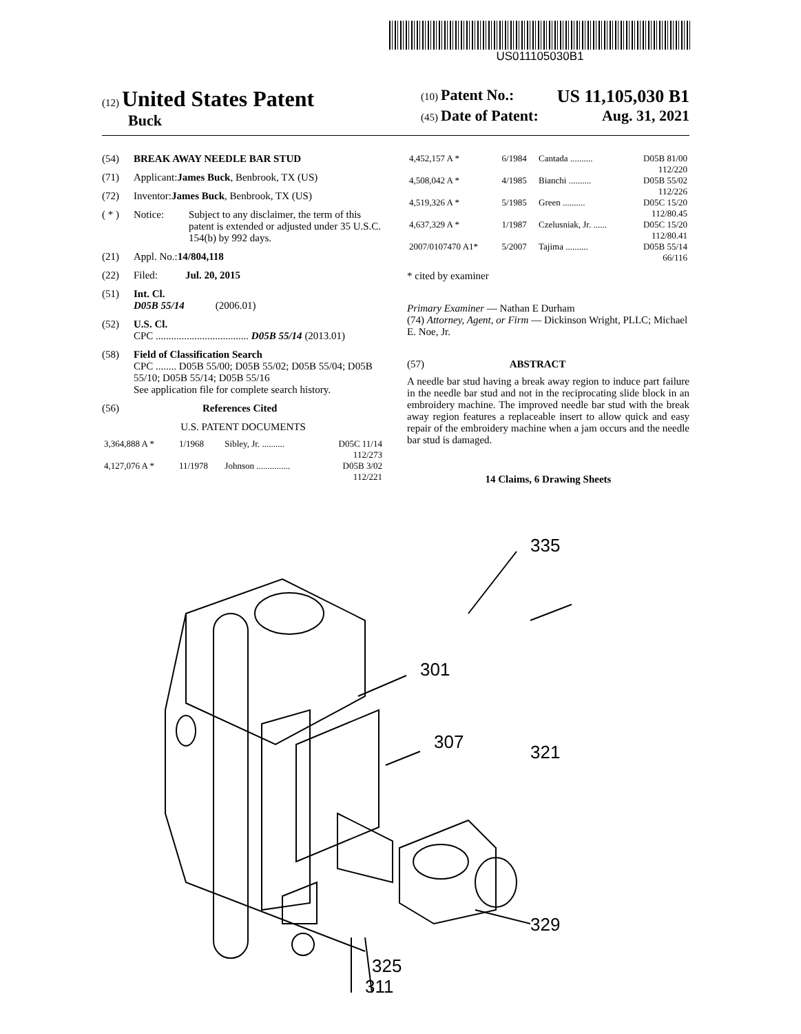US011105030B1
(12) United States Patent
Buck
(10) Patent No.: US 11,105,030 B1
(45) Date of Patent: Aug. 31, 2021
(54) BREAK AWAY NEEDLE BAR STUD
(71) Applicant: James Buck, Benbrook, TX (US)
(72) Inventor: James Buck, Benbrook, TX (US)
( * ) Notice: Subject to any disclaimer, the term of this patent is extended or adjusted under 35 U.S.C. 154(b) by 992 days.
(21) Appl. No.: 14/804,118
(22) Filed: Jul. 20, 2015
(51) Int. Cl.
D05B 55/14 (2006.01)
(52) U.S. Cl.
CPC .................................... D05B 55/14 (2013.01)
(58) Field of Classification Search
CPC ........ D05B 55/00; D05B 55/02; D05B 55/04; D05B 55/10; D05B 55/14; D05B 55/16
See application file for complete search history.
(56) References Cited
U.S. PATENT DOCUMENTS
| 3,364,888 A * | 1/1968 | Sibley, Jr. .......... | D05C 11/14 112/273 |
| 4,127,076 A * | 11/1978 | Johnson ............... | D05B 3/02 112/221 |
| 4,452,157 A * | 6/1984 | Cantada .......... | D05B 81/00 112/220 |
| 4,508,042 A * | 4/1985 | Bianchi .......... | D05B 55/02 112/226 |
| 4,519,326 A * | 5/1985 | Green .......... | D05C 15/20 112/80.45 |
| 4,637,329 A * | 1/1987 | Czelusniak, Jr. ...... | D05C 15/20 112/80.41 |
| 2007/0107470 A1* | 5/2007 | Tajima .......... | D05B 55/14 66/116 |
* cited by examiner
Primary Examiner — Nathan E Durham
(74) Attorney, Agent, or Firm — Dickinson Wright, PLLC; Michael E. Noe, Jr.
(57) ABSTRACT
A needle bar stud having a break away region to induce part failure in the needle bar stud and not in the reciprocating slide block in an embroidery machine. The improved needle bar stud with the break away region features a replaceable insert to allow quick and easy repair of the embroidery machine when a jam occurs and the needle bar stud is damaged.
14 Claims, 6 Drawing Sheets
335
301
307
.
321
329
325
311